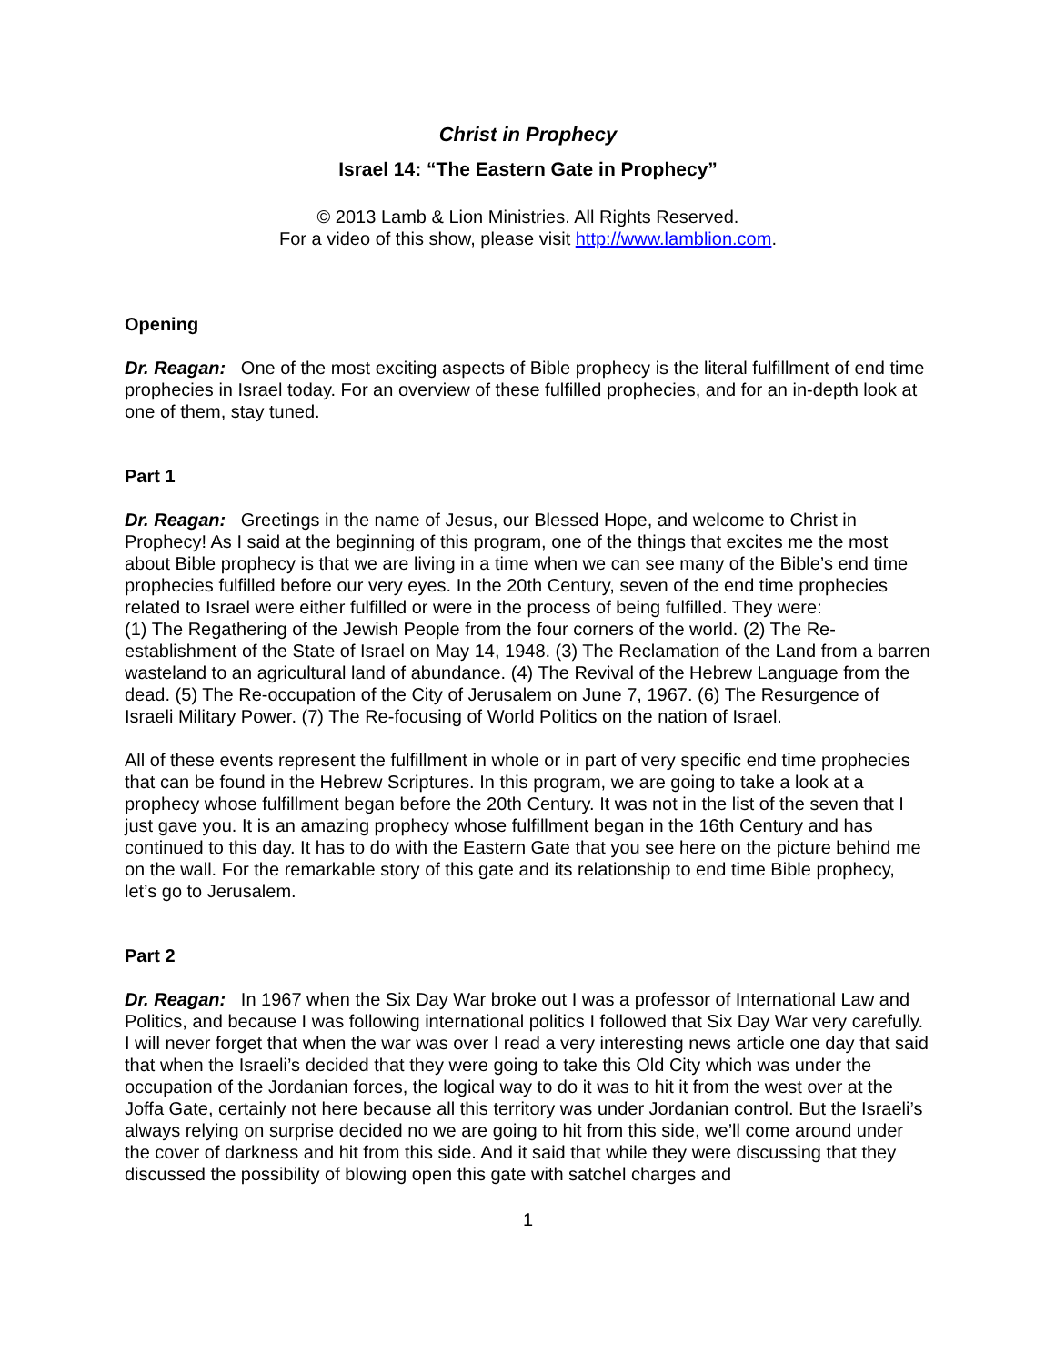Christ in Prophecy
Israel 14: “The Eastern Gate in Prophecy”
© 2013 Lamb & Lion Ministries. All Rights Reserved.
For a video of this show, please visit http://www.lamblion.com.
Opening
Dr. Reagan: One of the most exciting aspects of Bible prophecy is the literal fulfillment of end time prophecies in Israel today. For an overview of these fulfilled prophecies, and for an in-depth look at one of them, stay tuned.
Part 1
Dr. Reagan: Greetings in the name of Jesus, our Blessed Hope, and welcome to Christ in Prophecy! As I said at the beginning of this program, one of the things that excites me the most about Bible prophecy is that we are living in a time when we can see many of the Bible’s end time prophecies fulfilled before our very eyes. In the 20th Century, seven of the end time prophecies related to Israel were either fulfilled or were in the process of being fulfilled. They were:
(1) The Regathering of the Jewish People from the four corners of the world. (2) The Re-establishment of the State of Israel on May 14, 1948. (3) The Reclamation of the Land from a barren wasteland to an agricultural land of abundance. (4) The Revival of the Hebrew Language from the dead. (5) The Re-occupation of the City of Jerusalem on June 7, 1967. (6) The Resurgence of Israeli Military Power. (7) The Re-focusing of World Politics on the nation of Israel.
All of these events represent the fulfillment in whole or in part of very specific end time prophecies that can be found in the Hebrew Scriptures. In this program, we are going to take a look at a prophecy whose fulfillment began before the 20th Century. It was not in the list of the seven that I just gave you. It is an amazing prophecy whose fulfillment began in the 16th Century and has continued to this day. It has to do with the Eastern Gate that you see here on the picture behind me on the wall. For the remarkable story of this gate and its relationship to end time Bible prophecy, let’s go to Jerusalem.
Part 2
Dr. Reagan: In 1967 when the Six Day War broke out I was a professor of International Law and Politics, and because I was following international politics I followed that Six Day War very carefully. I will never forget that when the war was over I read a very interesting news article one day that said that when the Israeli’s decided that they were going to take this Old City which was under the occupation of the Jordanian forces, the logical way to do it was to hit it from the west over at the Joffa Gate, certainly not here because all this territory was under Jordanian control. But the Israeli’s always relying on surprise decided no we are going to hit from this side, we’ll come around under the cover of darkness and hit from this side. And it said that while they were discussing that they discussed the possibility of blowing open this gate with satchel charges and
1